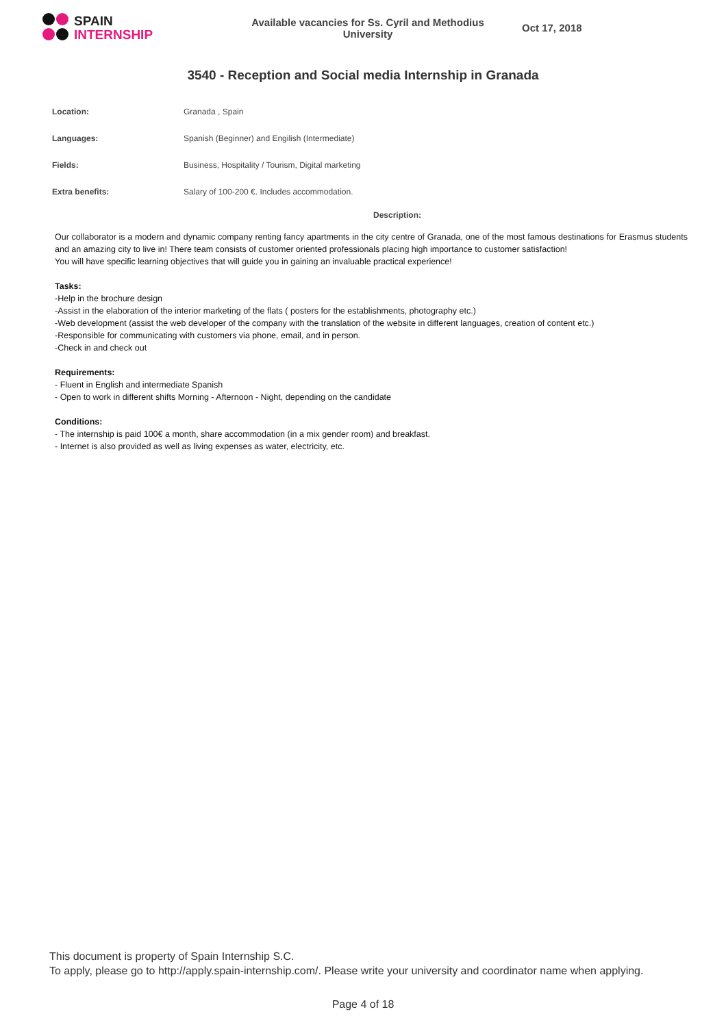SPAIN
INTERNSHIP
Available vacancies for Ss. Cyril and Methodius University
Oct 17, 2018
3540 - Reception and Social media Internship in Granada
| Location: | Granada , Spain |
| Languages: | Spanish (Beginner) and Engilish (Intermediate) |
| Fields: | Business, Hospitality / Tourism, Digital marketing |
| Extra benefits: | Salary of 100-200 €. Includes accommodation. |
Description:
Our collaborator is a modern and dynamic company renting fancy apartments in the city centre of Granada, one of the most famous destinations for Erasmus students and an amazing city to live in! There team consists of customer oriented professionals placing high importance to customer satisfaction!
You will have specific learning objectives that will guide you in gaining an invaluable practical experience!
Tasks:
-Help in the brochure design
-Assist in the elaboration of the interior marketing of the flats ( posters for the establishments, photography etc.)
-Web development (assist the web developer of the company with the translation of the website in different languages, creation of content etc.)
-Responsible for communicating with customers via phone, email, and in person.
-Check in and check out
Requirements:
- Fluent in English and intermediate Spanish
- Open to work in different shifts Morning - Afternoon - Night, depending on the candidate
Conditions:
- The internship is paid 100€ a month, share accommodation (in a mix gender room) and breakfast.
- Internet is also provided as well as living expenses as water, electricity, etc.
This document is property of Spain Internship S.C.
To apply, please go to http://apply.spain-internship.com/. Please write your university and coordinator name when applying.
Page 4 of 18